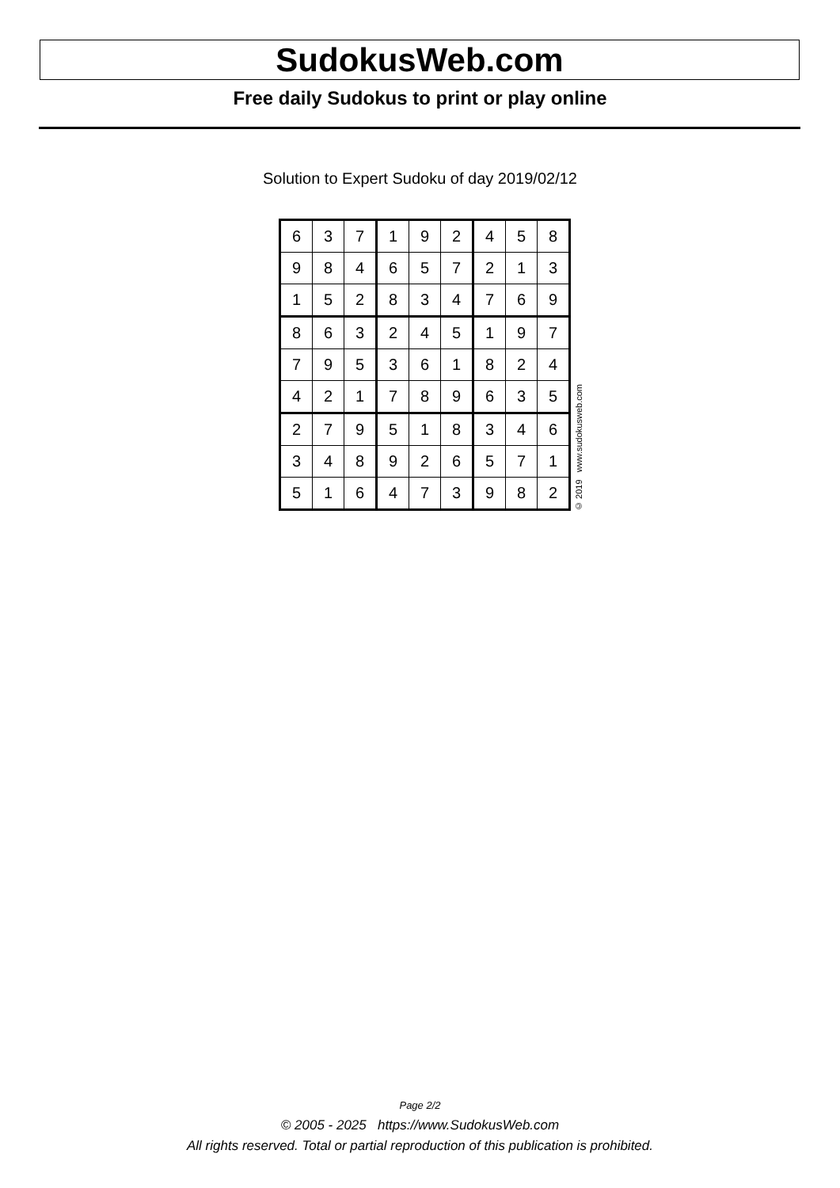SudokusWeb.com
Free daily Sudokus to print or play online
Solution to Expert Sudoku of day 2019/02/12
| 6 | 3 | 7 | 1 | 9 | 2 | 4 | 5 | 8 |
| 9 | 8 | 4 | 6 | 5 | 7 | 2 | 1 | 3 |
| 1 | 5 | 2 | 8 | 3 | 4 | 7 | 6 | 9 |
| 8 | 6 | 3 | 2 | 4 | 5 | 1 | 9 | 7 |
| 7 | 9 | 5 | 3 | 6 | 1 | 8 | 2 | 4 |
| 4 | 2 | 1 | 7 | 8 | 9 | 6 | 3 | 5 |
| 2 | 7 | 9 | 5 | 1 | 8 | 3 | 4 | 6 |
| 3 | 4 | 8 | 9 | 2 | 6 | 5 | 7 | 1 |
| 5 | 1 | 6 | 4 | 7 | 3 | 9 | 8 | 2 |
© 2019 www.sudokusweb.com
Page 2/2
© 2005 - 2025 https://www.SudokusWeb.com
All rights reserved. Total or partial reproduction of this publication is prohibited.